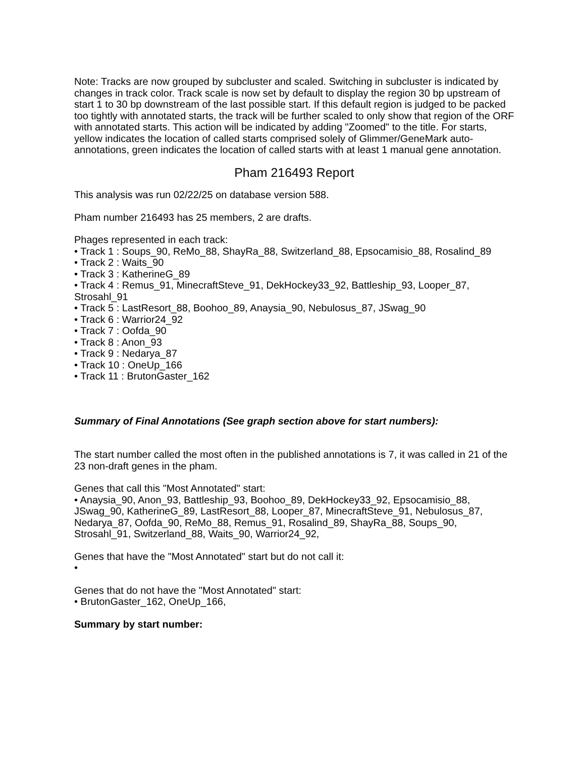Note: Tracks are now grouped by subcluster and scaled. Switching in subcluster is indicated by changes in track color. Track scale is now set by default to display the region 30 bp upstream of start 1 to 30 bp downstream of the last possible start. If this default region is judged to be packed too tightly with annotated starts, the track will be further scaled to only show that region of the ORF with annotated starts. This action will be indicated by adding "Zoomed" to the title. For starts, yellow indicates the location of called starts comprised solely of Glimmer/GeneMark auto-annotations, green indicates the location of called starts with at least 1 manual gene annotation.
Pham 216493 Report
This analysis was run 02/22/25 on database version 588.
Pham number 216493 has 25 members, 2 are drafts.
Phages represented in each track:
• Track 1 : Soups_90, ReMo_88, ShayRa_88, Switzerland_88, Epsocamisio_88, Rosalind_89
• Track 2 : Waits_90
• Track 3 : KatherineG_89
• Track 4 : Remus_91, MinecraftSteve_91, DekHockey33_92, Battleship_93, Looper_87, Strosahl_91
• Track 5 : LastResort_88, Boohoo_89, Anaysia_90, Nebulosus_87, JSwag_90
• Track 6 : Warrior24_92
• Track 7 : Oofda_90
• Track 8 : Anon_93
• Track 9 : Nedarya_87
• Track 10 : OneUp_166
• Track 11 : BrutonGaster_162
Summary of Final Annotations (See graph section above for start numbers):
The start number called the most often in the published annotations is 7, it was called in 21 of the 23 non-draft genes in the pham.
Genes that call this "Most Annotated" start:
• Anaysia_90, Anon_93, Battleship_93, Boohoo_89, DekHockey33_92, Epsocamisio_88, JSwag_90, KatherineG_89, LastResort_88, Looper_87, MinecraftSteve_91, Nebulosus_87, Nedarya_87, Oofda_90, ReMo_88, Remus_91, Rosalind_89, ShayRa_88, Soups_90, Strosahl_91, Switzerland_88, Waits_90, Warrior24_92,
Genes that have the "Most Annotated" start but do not call it:
•
Genes that do not have the "Most Annotated" start:
• BrutonGaster_162, OneUp_166,
Summary by start number: